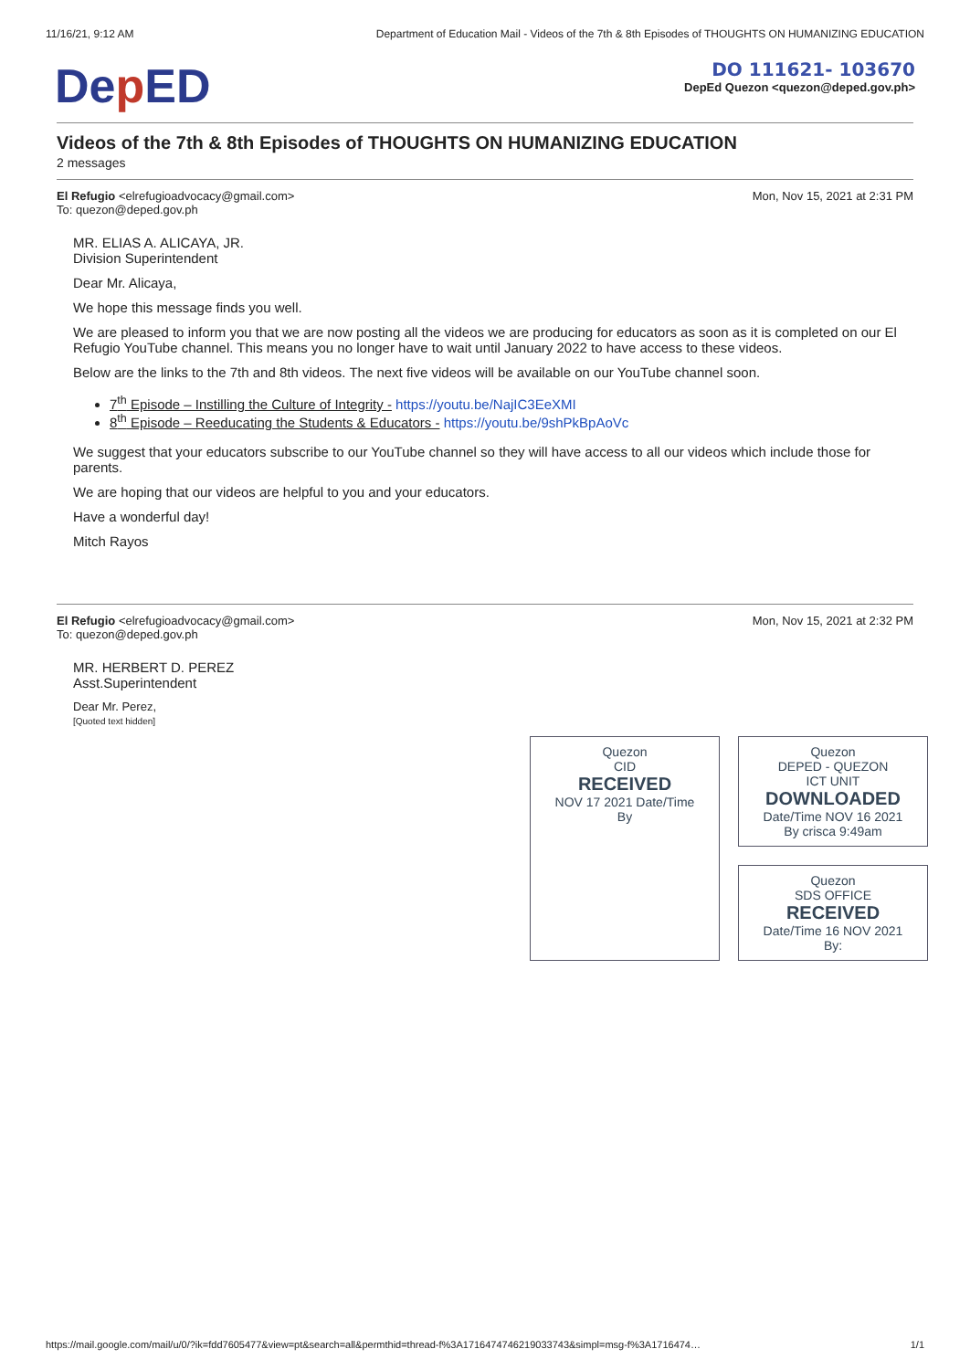11/16/21, 9:12 AM Department of Education Mail - Videos of the 7th & 8th Episodes of THOUGHTS ON HUMANIZING EDUCATION
Dep ED
DO 111621- 103670
DepEd Quezon <quezon@deped.gov.ph>
Videos of the 7th & 8th Episodes of THOUGHTS ON HUMANIZING EDUCATION
2 messages
El Refugio <elrefugioadvocacy@gmail.com>
To: quezon@deped.gov.ph
Mon, Nov 15, 2021 at 2:31 PM
MR. ELIAS A. ALICAYA, JR.
Division Superintendent
Dear Mr. Alicaya,
We hope this message finds you well.
We are pleased to inform you that we are now posting all the videos we are producing for educators as soon as it is completed on our El Refugio YouTube channel. This means you no longer have to wait until January 2022 to have access to these videos.
Below are the links to the 7th and 8th videos. The next five videos will be available on our YouTube channel soon.
7<sup>th</sup> Episode – Instilling the Culture of Integrity - https://youtu.be/NajIC3EeXMI
8<sup>th</sup> Episode – Reeducating the Students & Educators - https://youtu.be/9shPkBpAoVc
We suggest that your educators subscribe to our YouTube channel so they will have access to all our videos which include those for parents.
We are hoping that our videos are helpful to you and your educators.
Have a wonderful day!
Mitch Rayos
El Refugio <elrefugioadvocacy@gmail.com>
To: quezon@deped.gov.ph
Mon, Nov 15, 2021 at 2:32 PM
MR. HERBERT D. PEREZ
Asst.Superintendent
Dear Mr. Perez,
[Quoted text hidden]
Quezon
CID
RECEIVED
NOV 17 2021 Date/Time
By
Quezon
DEPED - QUEZON
ICT UNIT
DOWNLOADED
Date/Time NOV 16 2021
By crisca 9:49am
Quezon
SDS OFFICE
RECEIVED
Date/Time 16 NOV 2021
By:
https://mail.google.com/mail/u/0/?ik=fdd7605477&view=pt&search=all&permthid=thread-f%3A1716474746219033743&simpl=msg-f%3A1716474… 1/1